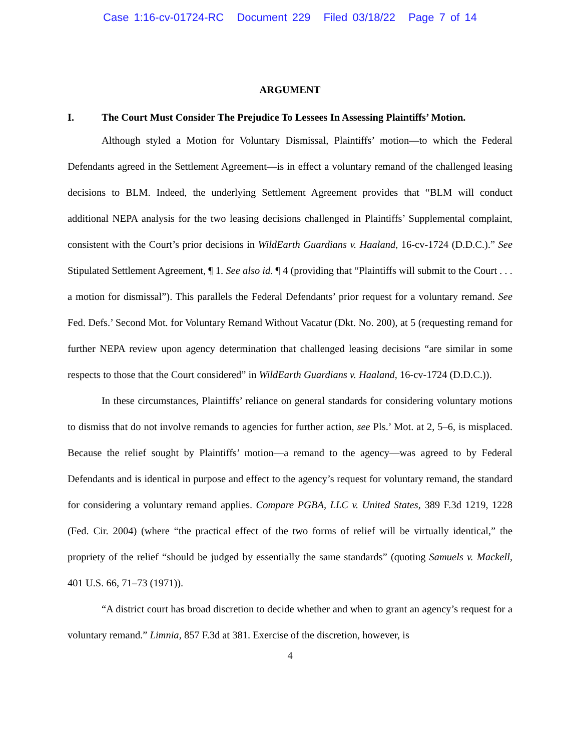Case 1:16-cv-01724-RC Document 229 Filed 03/18/22 Page 7 of 14
ARGUMENT
I. The Court Must Consider The Prejudice To Lessees In Assessing Plaintiffs’ Motion.
Although styled a Motion for Voluntary Dismissal, Plaintiffs’ motion—to which the Federal Defendants agreed in the Settlement Agreement—is in effect a voluntary remand of the challenged leasing decisions to BLM. Indeed, the underlying Settlement Agreement provides that “BLM will conduct additional NEPA analysis for the two leasing decisions challenged in Plaintiffs’ Supplemental complaint, consistent with the Court’s prior decisions in WildEarth Guardians v. Haaland, 16-cv-1724 (D.D.C.).” See Stipulated Settlement Agreement, ¶ 1. See also id. ¶ 4 (providing that “Plaintiffs will submit to the Court . . . a motion for dismissal”). This parallels the Federal Defendants’ prior request for a voluntary remand. See Fed. Defs.’ Second Mot. for Voluntary Remand Without Vacatur (Dkt. No. 200), at 5 (requesting remand for further NEPA review upon agency determination that challenged leasing decisions “are similar in some respects to those that the Court considered” in WildEarth Guardians v. Haaland, 16-cv-1724 (D.D.C.)).
In these circumstances, Plaintiffs’ reliance on general standards for considering voluntary motions to dismiss that do not involve remands to agencies for further action, see Pls.’ Mot. at 2, 5–6, is misplaced. Because the relief sought by Plaintiffs’ motion—a remand to the agency—was agreed to by Federal Defendants and is identical in purpose and effect to the agency’s request for voluntary remand, the standard for considering a voluntary remand applies. Compare PGBA, LLC v. United States, 389 F.3d 1219, 1228 (Fed. Cir. 2004) (where “the practical effect of the two forms of relief will be virtually identical,” the propriety of the relief “should be judged by essentially the same standards” (quoting Samuels v. Mackell, 401 U.S. 66, 71–73 (1971)).
“A district court has broad discretion to decide whether and when to grant an agency’s request for a voluntary remand.” Limnia, 857 F.3d at 381. Exercise of the discretion, however, is
4